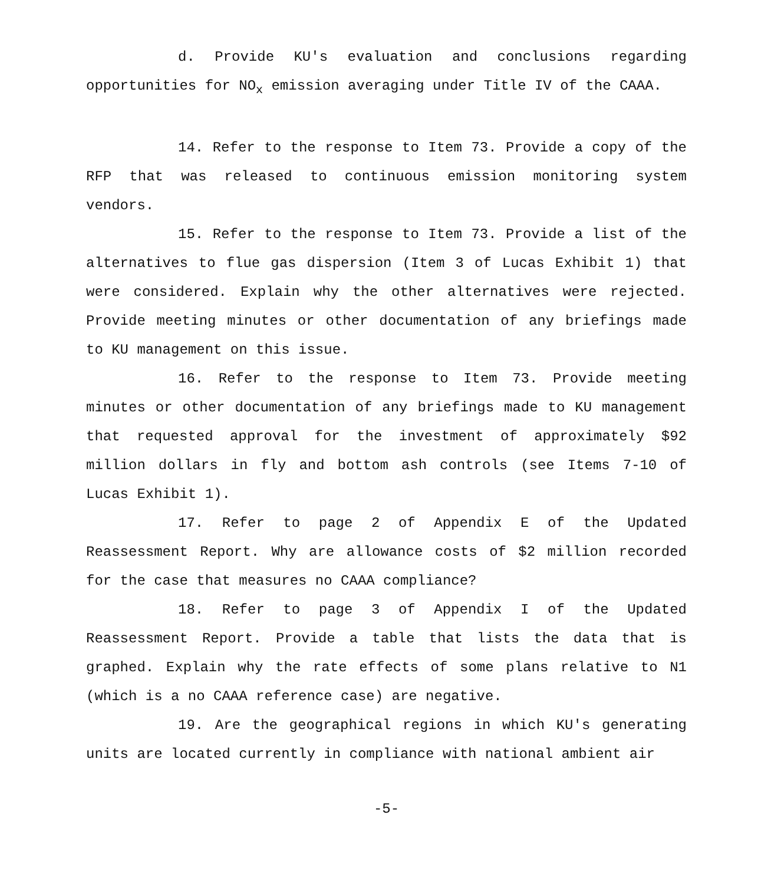d. Provide KU's evaluation and conclusions regarding opportunities for NO<sub>x</sub> emission averaging under Title IV of the CAAA.
14. Refer to the response to Item 73. Provide a copy of the RFP that was released to continuous emission monitoring system vendors.
15. Refer to the response to Item 73. Provide a list of the alternatives to flue gas dispersion (Item 3 of Lucas Exhibit 1) that were considered. Explain why the other alternatives were rejected. Provide meeting minutes or other documentation of any briefings made to KU management on this issue.
16. Refer to the response to Item 73. Provide meeting minutes or other documentation of any briefings made to KU management that requested approval for the investment of approximately $92 million dollars in fly and bottom ash controls (see Items 7-10 of Lucas Exhibit 1).
17. Refer to page 2 of Appendix E of the Updated Reassessment Report. Why are allowance costs of $2 million recorded for the case that measures no CAAA compliance?
18. Refer to page 3 of Appendix I of the Updated Reassessment Report. Provide a table that lists the data that is graphed. Explain why the rate effects of some plans relative to N1 (which is a no CAAA reference case) are negative.
19. Are the geographical regions in which KU's generating units are located currently in compliance with national ambient air
-5-